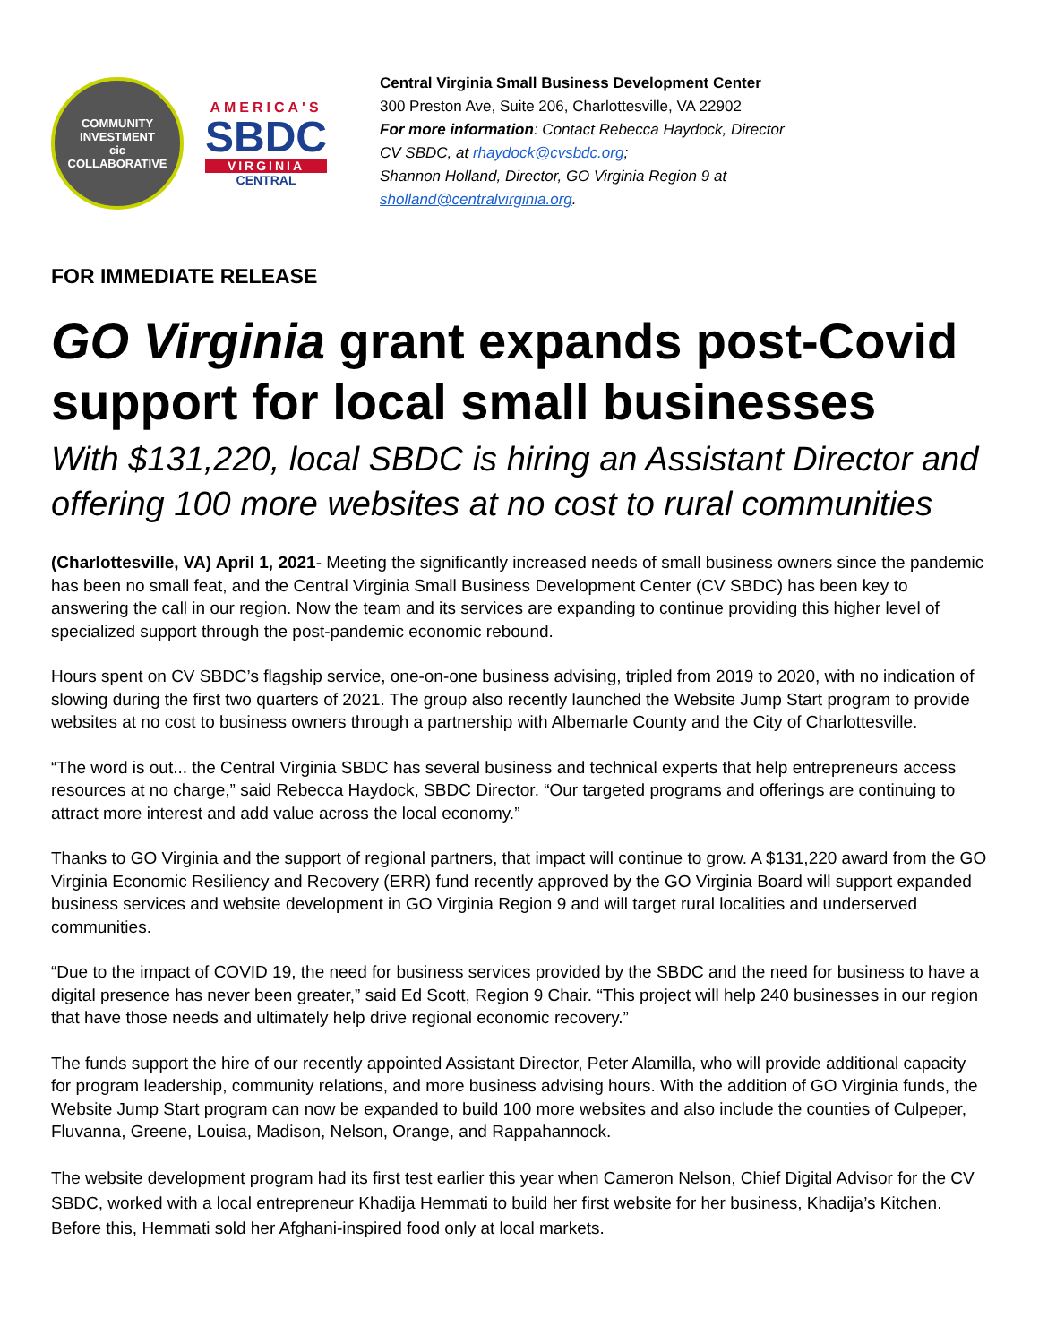COMMUNITY INVESTMENT
cic
COLLABORATIVE
AMERICA'S
SBDC
VIRGINIA
CENTRAL
Central Virginia Small Business Development Center
300 Preston Ave, Suite 206, Charlottesville, VA 22902
For more information: Contact Rebecca Haydock, Director
CV SBDC, at rhaydock@cvsbdc.org;
Shannon Holland, Director, GO Virginia Region 9 at
sholland@centralvirginia.org.
FOR IMMEDIATE RELEASE
GO Virginia grant expands post-Covid support for local small businesses
With $131,220, local SBDC is hiring an Assistant Director and offering 100 more websites at no cost to rural communities
(Charlottesville, VA) April 1, 2021- Meeting the significantly increased needs of small business owners since the pandemic has been no small feat, and the Central Virginia Small Business Development Center (CV SBDC) has been key to answering the call in our region. Now the team and its services are expanding to continue providing this higher level of specialized support through the post-pandemic economic rebound.
Hours spent on CV SBDC’s flagship service, one-on-one business advising, tripled from 2019 to 2020, with no indication of slowing during the first two quarters of 2021. The group also recently launched the Website Jump Start program to provide websites at no cost to business owners through a partnership with Albemarle County and the City of Charlottesville.
“The word is out... the Central Virginia SBDC has several business and technical experts that help entrepreneurs access resources at no charge,” said Rebecca Haydock, SBDC Director. “Our targeted programs and offerings are continuing to attract more interest and add value across the local economy.”
Thanks to GO Virginia and the support of regional partners, that impact will continue to grow. A $131,220 award from the GO Virginia Economic Resiliency and Recovery (ERR) fund recently approved by the GO Virginia Board will support expanded business services and website development in GO Virginia Region 9 and will target rural localities and underserved communities.
“Due to the impact of COVID 19, the need for business services provided by the SBDC and the need for business to have a digital presence has never been greater,” said Ed Scott, Region 9 Chair. “This project will help 240 businesses in our region that have those needs and ultimately help drive regional economic recovery.”
The funds support the hire of our recently appointed Assistant Director, Peter Alamilla, who will provide additional capacity for program leadership, community relations, and more business advising hours. With the addition of GO Virginia funds, the Website Jump Start program can now be expanded to build 100 more websites and also include the counties of Culpeper, Fluvanna, Greene, Louisa, Madison, Nelson, Orange, and Rappahannock.
The website development program had its first test earlier this year when Cameron Nelson, Chief Digital Advisor for the CV SBDC, worked with a local entrepreneur Khadija Hemmati to build her first website for her business, Khadija’s Kitchen. Before this, Hemmati sold her Afghani-inspired food only at local markets.